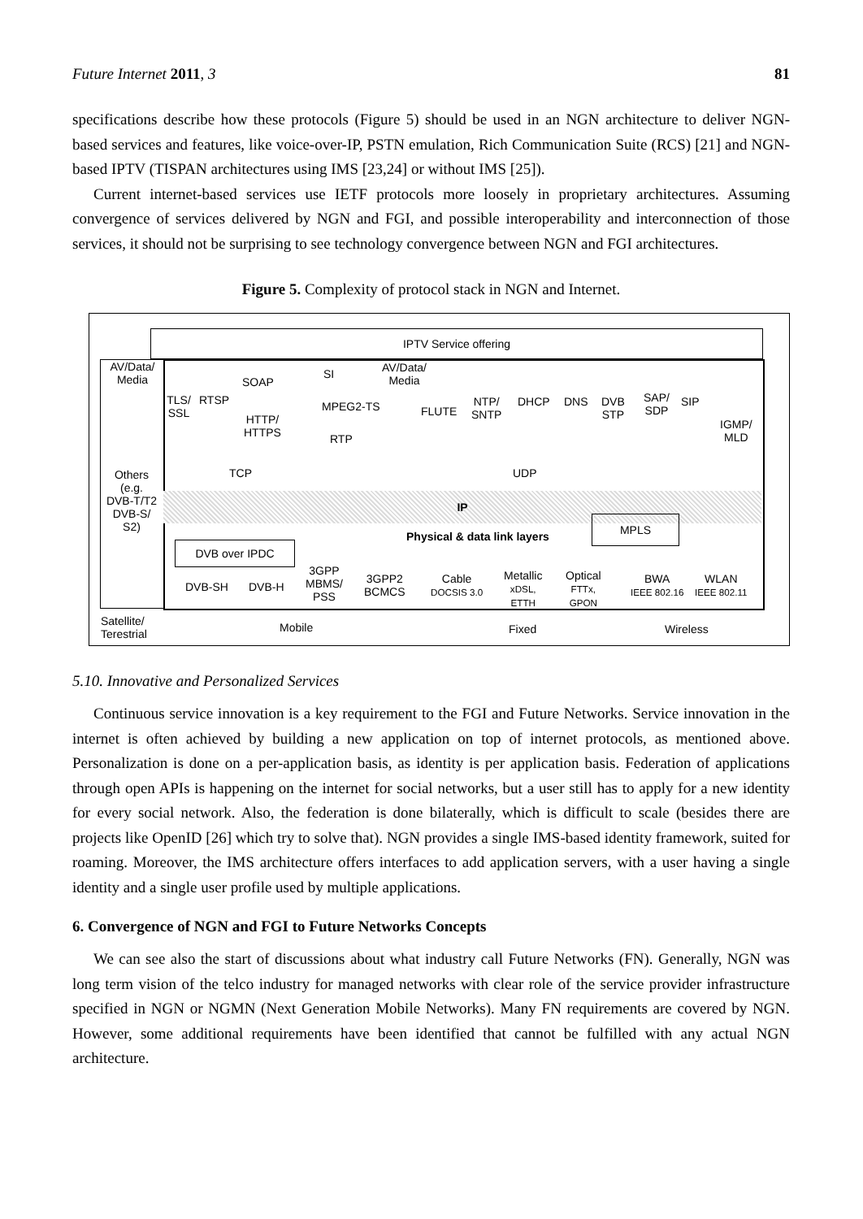Future Internet 2011, 3 81
specifications describe how these protocols (Figure 5) should be used in an NGN architecture to deliver NGN-based services and features, like voice-over-IP, PSTN emulation, Rich Communication Suite (RCS) [21] and NGN-based IPTV (TISPAN architectures using IMS [23,24] or without IMS [25]).
Current internet-based services use IETF protocols more loosely in proprietary architectures. Assuming convergence of services delivered by NGN and FGI, and possible interoperability and interconnection of those services, it should not be surprising to see technology convergence between NGN and FGI architectures.
Figure 5. Complexity of protocol stack in NGN and Internet.
IPTV Service offering
AV/Data/
Media
Others
(e.g.
DVB-T/T2
DVB-S/
S2)
TLS/
SSL
RTSP
SOAP
HTTP/
HTTPS
SI
AV/Data/
Media
MPEG2-TS
RTP
FLUTE
NTP/
SNTP
DHCP DNS
DVB
STP
SAP/
SDP
SIP
IGMP/
MLD
TCP UDP
IP
Physical & data link layers
MPLS
DVB over IPDC
DVB-SH DVB-H
3GPP
MBMS/
PSS
3GPP2
BCMCS
Cable
DOCSIS 3.0
Metallic
xDSL,
ETTH
Optical
FTTx,
GPON
BWA
IEEE 802.16
WLAN
IEEE 802.11
Satellite/
Terestrial
Mobile Fixed Wireless
5.10. Innovative and Personalized Services
Continuous service innovation is a key requirement to the FGI and Future Networks. Service innovation in the internet is often achieved by building a new application on top of internet protocols, as mentioned above. Personalization is done on a per-application basis, as identity is per application basis. Federation of applications through open APIs is happening on the internet for social networks, but a user still has to apply for a new identity for every social network. Also, the federation is done bilaterally, which is difficult to scale (besides there are projects like OpenID [26] which try to solve that). NGN provides a single IMS-based identity framework, suited for roaming. Moreover, the IMS architecture offers interfaces to add application servers, with a user having a single identity and a single user profile used by multiple applications.
6. Convergence of NGN and FGI to Future Networks Concepts
We can see also the start of discussions about what industry call Future Networks (FN). Generally, NGN was long term vision of the telco industry for managed networks with clear role of the service provider infrastructure specified in NGN or NGMN (Next Generation Mobile Networks). Many FN requirements are covered by NGN. However, some additional requirements have been identified that cannot be fulfilled with any actual NGN architecture.